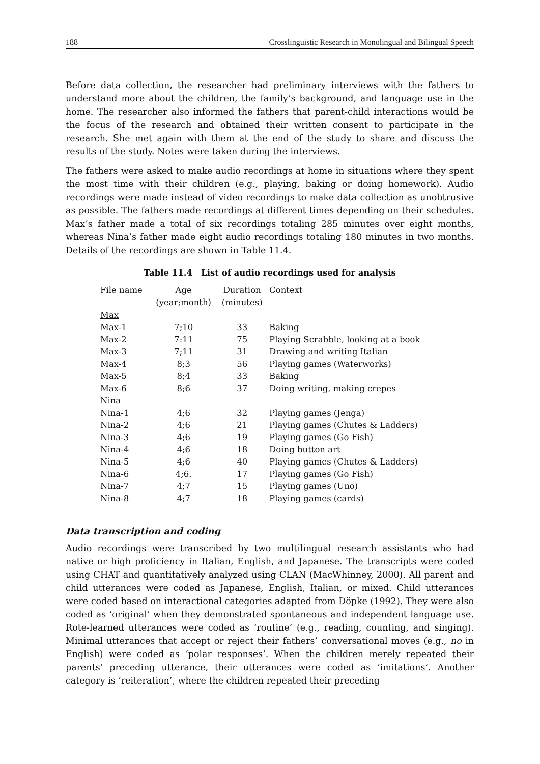188 Crosslinguistic Research in Monolingual and Bilingual Speech
Before data collection, the researcher had preliminary interviews with the fathers to understand more about the children, the family’s background, and language use in the home. The researcher also informed the fathers that parent-child interactions would be the focus of the research and obtained their written consent to participate in the research. She met again with them at the end of the study to share and discuss the results of the study. Notes were taken during the interviews.
The fathers were asked to make audio recordings at home in situations where they spent the most time with their children (e.g., playing, baking or doing homework). Audio recordings were made instead of video recordings to make data collection as unobtrusive as possible. The fathers made recordings at different times depending on their schedules. Max’s father made a total of six recordings totaling 285 minutes over eight months, whereas Nina’s father made eight audio recordings totaling 180 minutes in two months. Details of the recordings are shown in Table 11.4.
Table 11.4 List of audio recordings used for analysis
| File name | Age (year;month) | Duration (minutes) | Context |
| --- | --- | --- | --- |
| Max | | | |
| Max-1 | 7;10 | 33 | Baking |
| Max-2 | 7:11 | 75 | Playing Scrabble, looking at a book |
| Max-3 | 7;11 | 31 | Drawing and writing Italian |
| Max-4 | 8;3 | 56 | Playing games (Waterworks) |
| Max-5 | 8;4 | 33 | Baking |
| Max-6 | 8;6 | 37 | Doing writing, making crepes |
| Nina | | | |
| Nina-1 | 4;6 | 32 | Playing games (Jenga) |
| Nina-2 | 4;6 | 21 | Playing games (Chutes & Ladders) |
| Nina-3 | 4;6 | 19 | Playing games (Go Fish) |
| Nina-4 | 4;6 | 18 | Doing button art |
| Nina-5 | 4;6 | 40 | Playing games (Chutes & Ladders) |
| Nina-6 | 4;6. | 17 | Playing games (Go Fish) |
| Nina-7 | 4;7 | 15 | Playing games (Uno) |
| Nina-8 | 4;7 | 18 | Playing games (cards) |
Data transcription and coding
Audio recordings were transcribed by two multilingual research assistants who had native or high proficiency in Italian, English, and Japanese. The transcripts were coded using CHAT and quantitatively analyzed using CLAN (MacWhinney, 2000). All parent and child utterances were coded as Japanese, English, Italian, or mixed. Child utterances were coded based on interactional categories adapted from Döpke (1992). They were also coded as ‘original’ when they demonstrated spontaneous and independent language use. Rote-learned utterances were coded as ‘routine’ (e.g., reading, counting, and singing). Minimal utterances that accept or reject their fathers’ conversational moves (e.g., no in English) were coded as ‘polar responses’. When the children merely repeated their parents’ preceding utterance, their utterances were coded as ‘imitations’. Another category is ‘reiteration’, where the children repeated their preceding